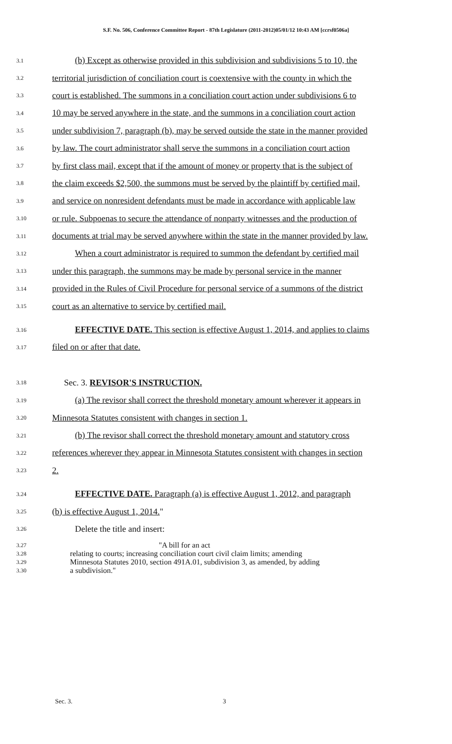S.F. No. 506, Conference Committee Report - 87th Legislature (2011-2012)05/01/12 10:43 AM [ccrsf0506a]
3.1 (b) Except as otherwise provided in this subdivision and subdivisions 5 to 10, the
3.2 territorial jurisdiction of conciliation court is coextensive with the county in which the
3.3 court is established. The summons in a conciliation court action under subdivisions 6 to
3.4 10 may be served anywhere in the state, and the summons in a conciliation court action
3.5 under subdivision 7, paragraph (b), may be served outside the state in the manner provided
3.6 by law. The court administrator shall serve the summons in a conciliation court action
3.7 by first class mail, except that if the amount of money or property that is the subject of
3.8 the claim exceeds $2,500, the summons must be served by the plaintiff by certified mail,
3.9 and service on nonresident defendants must be made in accordance with applicable law
3.10 or rule. Subpoenas to secure the attendance of nonparty witnesses and the production of
3.11 documents at trial may be served anywhere within the state in the manner provided by law.
3.12 When a court administrator is required to summon the defendant by certified mail
3.13 under this paragraph, the summons may be made by personal service in the manner
3.14 provided in the Rules of Civil Procedure for personal service of a summons of the district
3.15 court as an alternative to service by certified mail.
3.16 EFFECTIVE DATE. This section is effective August 1, 2014, and applies to claims
3.17 filed on or after that date.
3.18 Sec. 3. REVISOR'S INSTRUCTION.
3.19 (a) The revisor shall correct the threshold monetary amount wherever it appears in
3.20 Minnesota Statutes consistent with changes in section 1.
3.21 (b) The revisor shall correct the threshold monetary amount and statutory cross
3.22 references wherever they appear in Minnesota Statutes consistent with changes in section
3.23 2.
3.24 EFFECTIVE DATE. Paragraph (a) is effective August 1, 2012, and paragraph
3.25 (b) is effective August 1, 2014."
3.26 Delete the title and insert:
3.27 "A bill for an act
3.28 relating to courts; increasing conciliation court civil claim limits; amending
3.29 Minnesota Statutes 2010, section 491A.01, subdivision 3, as amended, by adding
3.30 a subdivision."
Sec. 3. 3